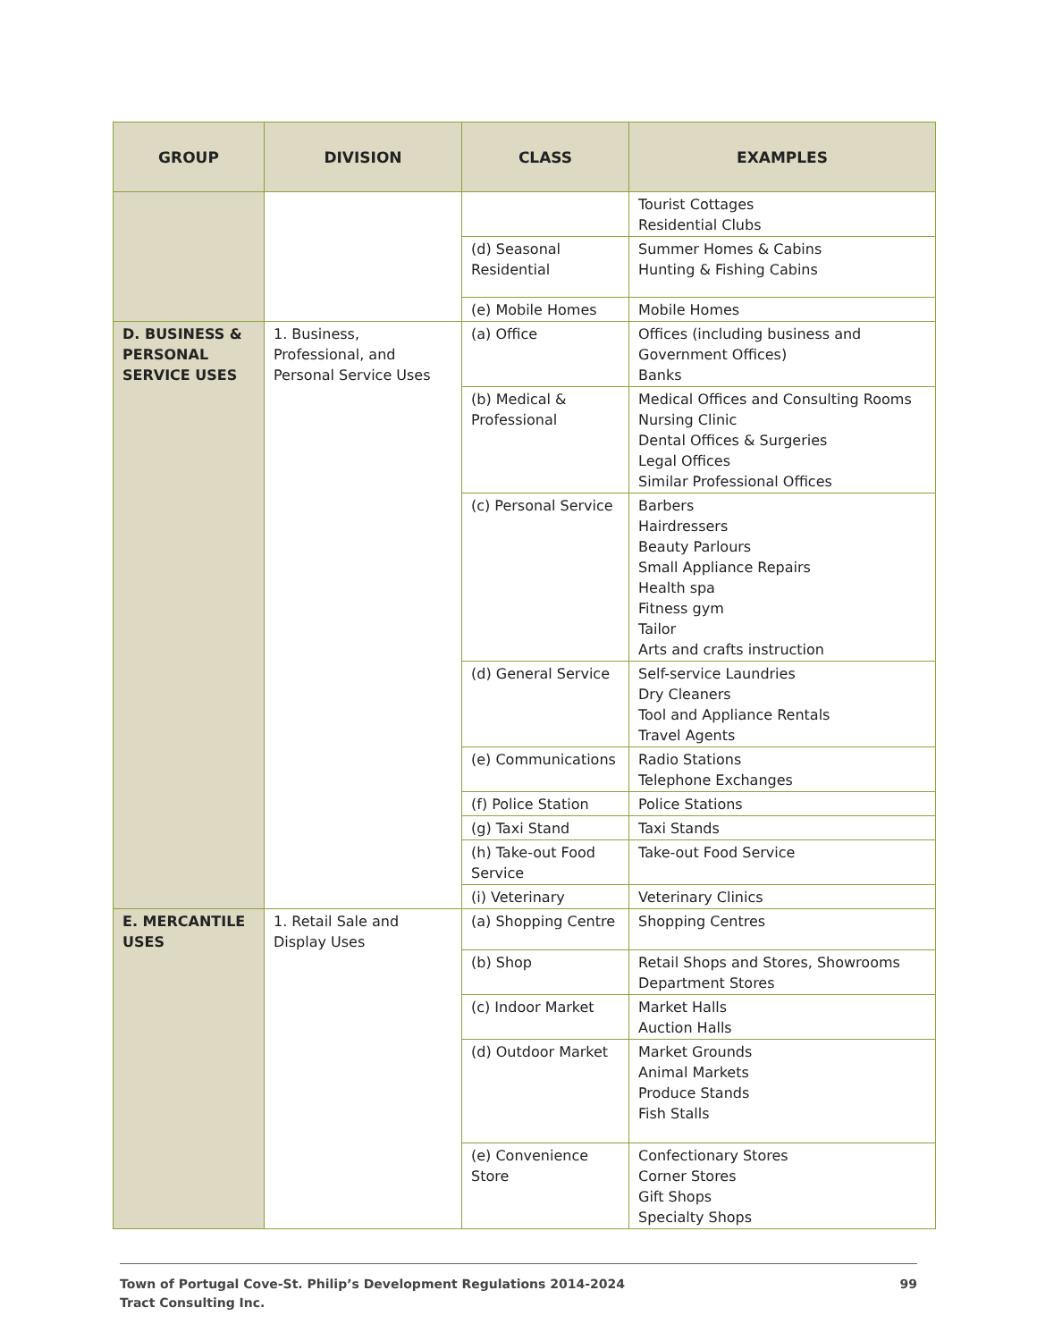| GROUP | DIVISION | CLASS | EXAMPLES |
| --- | --- | --- | --- |
| | | | Tourist Cottages Residential Clubs |
| | | (d) Seasonal Residential | Summer Homes & Cabins Hunting & Fishing Cabins |
| | | (e) Mobile Homes | Mobile Homes |
| D. BUSINESS & PERSONAL SERVICE USES | 1. Business, Professional, and Personal Service Uses | (a) Office | Offices (including business and Government Offices) Banks |
| | | (b) Medical & Professional | Medical Offices and Consulting Rooms Nursing Clinic Dental Offices & Surgeries Legal Offices Similar Professional Offices |
| | | (c) Personal Service | Barbers Hairdressers Beauty Parlours Small Appliance Repairs Health spa Fitness gym Tailor Arts and crafts instruction |
| | | (d) General Service | Self-service Laundries Dry Cleaners Tool and Appliance Rentals Travel Agents |
| | | (e) Communications | Radio Stations Telephone Exchanges |
| | | (f) Police Station | Police Stations |
| | | (g) Taxi Stand | Taxi Stands |
| | | (h) Take-out Food Service | Take-out Food Service |
| | | (i) Veterinary | Veterinary Clinics |
| E. MERCANTILE USES | 1. Retail Sale and Display Uses | (a) Shopping Centre | Shopping Centres |
| | | (b) Shop | Retail Shops and Stores, Showrooms Department Stores |
| | | (c) Indoor Market | Market Halls Auction Halls |
| | | (d) Outdoor Market | Market Grounds Animal Markets Produce Stands Fish Stalls |
| | | (e) Convenience Store | Confectionary Stores Corner Stores Gift Shops Specialty Shops |
Town of Portugal Cove-St. Philip’s Development Regulations 2014-2024
Tract Consulting Inc.
99